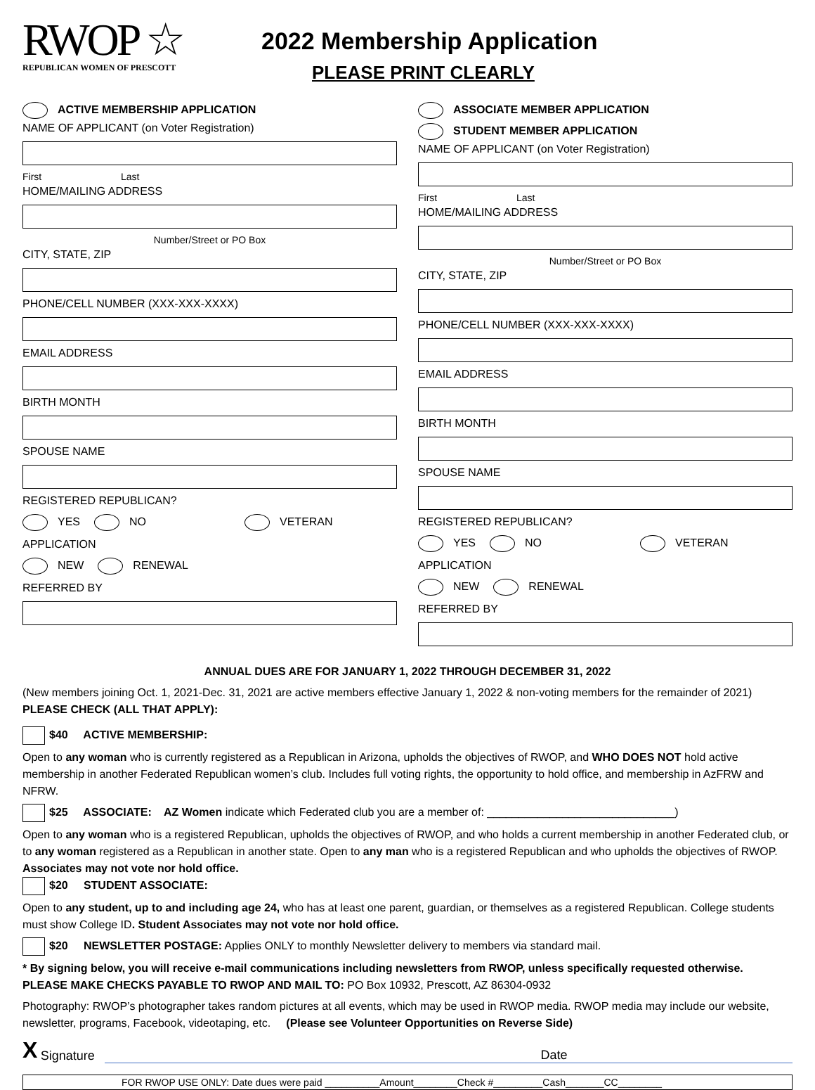RWOP ☆
REPUBLICAN WOMEN OF PRESCOTT
2022 Membership Application
PLEASE PRINT CLEARLY
ACTIVE MEMBERSHIP APPLICATION
NAME OF APPLICANT (on Voter Registration)
First Last
HOME/MAILING ADDRESS
Number/Street or PO Box
CITY, STATE, ZIP
PHONE/CELL NUMBER (XXX-XXX-XXXX)
EMAIL ADDRESS
BIRTH MONTH
SPOUSE NAME
REGISTERED REPUBLICAN?
YES NO VETERAN
APPLICATION
NEW RENEWAL
REFERRED BY
ASSOCIATE MEMBER APPLICATION
STUDENT MEMBER APPLICATION
NAME OF APPLICANT (on Voter Registration)
First Last
HOME/MAILING ADDRESS
Number/Street or PO Box
CITY, STATE, ZIP
PHONE/CELL NUMBER (XXX-XXX-XXXX)
EMAIL ADDRESS
BIRTH MONTH
SPOUSE NAME
REGISTERED REPUBLICAN?
YES NO VETERAN
APPLICATION
NEW RENEWAL
REFERRED BY
ANNUAL DUES ARE FOR JANUARY 1, 2022 THROUGH DECEMBER 31, 2022
(New members joining Oct. 1, 2021-Dec. 31, 2021 are active members effective January 1, 2022 & non-voting members for the remainder of 2021) PLEASE CHECK (ALL THAT APPLY):
$40 ACTIVE MEMBERSHIP:
Open to any woman who is currently registered as a Republican in Arizona, upholds the objectives of RWOP, and WHO DOES NOT hold active membership in another Federated Republican women’s club. Includes full voting rights, the opportunity to hold office, and membership in AzFRW and NFRW.
$25 ASSOCIATE: AZ Women indicate which Federated club you are a member of: ______________________________)
Open to any woman who is a registered Republican, upholds the objectives of RWOP, and who holds a current membership in another Federated club, or to any woman registered as a Republican in another state. Open to any man who is a registered Republican and who upholds the objectives of RWOP. Associates may not vote nor hold office.
$20 STUDENT ASSOCIATE:
Open to any student, up to and including age 24, who has at least one parent, guardian, or themselves as a registered Republican. College students must show College ID. Student Associates may not vote nor hold office.
$20 NEWSLETTER POSTAGE: Applies ONLY to monthly Newsletter delivery to members via standard mail.
* By signing below, you will receive e-mail communications including newsletters from RWOP, unless specifically requested otherwise.
PLEASE MAKE CHECKS PAYABLE TO RWOP AND MAIL TO: PO Box 10932, Prescott, AZ 86304-0932
Photography: RWOP’s photographer takes random pictures at all events, which may be used in RWOP media. RWOP media may include our website, newsletter, programs, Facebook, videotaping, etc. (Please see Volunteer Opportunities on Reverse Side)
X Signature Date
FOR RWOP USE ONLY: Date dues were paid __________Amount________Check #_________Cash_______CC________